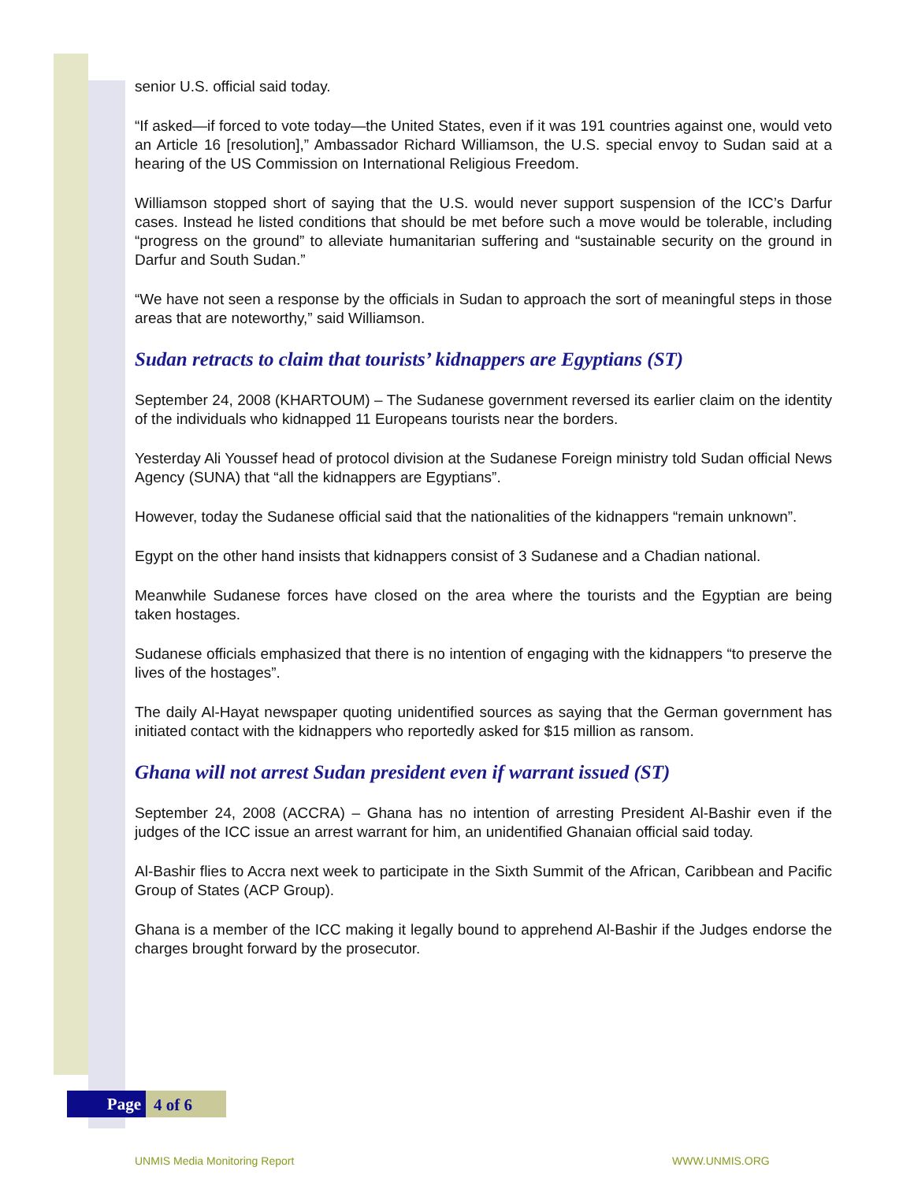senior U.S. official said today.
“If asked—if forced to vote today—the United States, even if it was 191 countries against one, would veto an Article 16 [resolution],” Ambassador Richard Williamson, the U.S. special envoy to Sudan said at a hearing of the US Commission on International Religious Freedom.
Williamson stopped short of saying that the U.S. would never support suspension of the ICC’s Darfur cases. Instead he listed conditions that should be met before such a move would be tolerable, including “progress on the ground” to alleviate humanitarian suffering and “sustainable security on the ground in Darfur and South Sudan.”
“We have not seen a response by the officials in Sudan to approach the sort of meaningful steps in those areas that are noteworthy,” said Williamson.
Sudan retracts to claim that tourists’ kidnappers are Egyptians (ST)
September 24, 2008 (KHARTOUM) – The Sudanese government reversed its earlier claim on the identity of the individuals who kidnapped 11 Europeans tourists near the borders.
Yesterday Ali Youssef head of protocol division at the Sudanese Foreign ministry told Sudan official News Agency (SUNA) that “all the kidnappers are Egyptians”.
However, today the Sudanese official said that the nationalities of the kidnappers “remain unknown”.
Egypt on the other hand insists that kidnappers consist of 3 Sudanese and a Chadian national.
Meanwhile Sudanese forces have closed on the area where the tourists and the Egyptian are being taken hostages.
Sudanese officials emphasized that there is no intention of engaging with the kidnappers “to preserve the lives of the hostages”.
The daily Al-Hayat newspaper quoting unidentified sources as saying that the German government has initiated contact with the kidnappers who reportedly asked for $15 million as ransom.
Ghana will not arrest Sudan president even if warrant issued (ST)
September 24, 2008 (ACCRA) – Ghana has no intention of arresting President Al-Bashir even if the judges of the ICC issue an arrest warrant for him, an unidentified Ghanaian official said today.
Al-Bashir flies to Accra next week to participate in the Sixth Summit of the African, Caribbean and Pacific Group of States (ACP Group).
Ghana is a member of the ICC making it legally bound to apprehend Al-Bashir if the Judges endorse the charges brought forward by the prosecutor.
Page 4 of 6
UNMIS Media Monitoring Report WWW.UNMIS.ORG